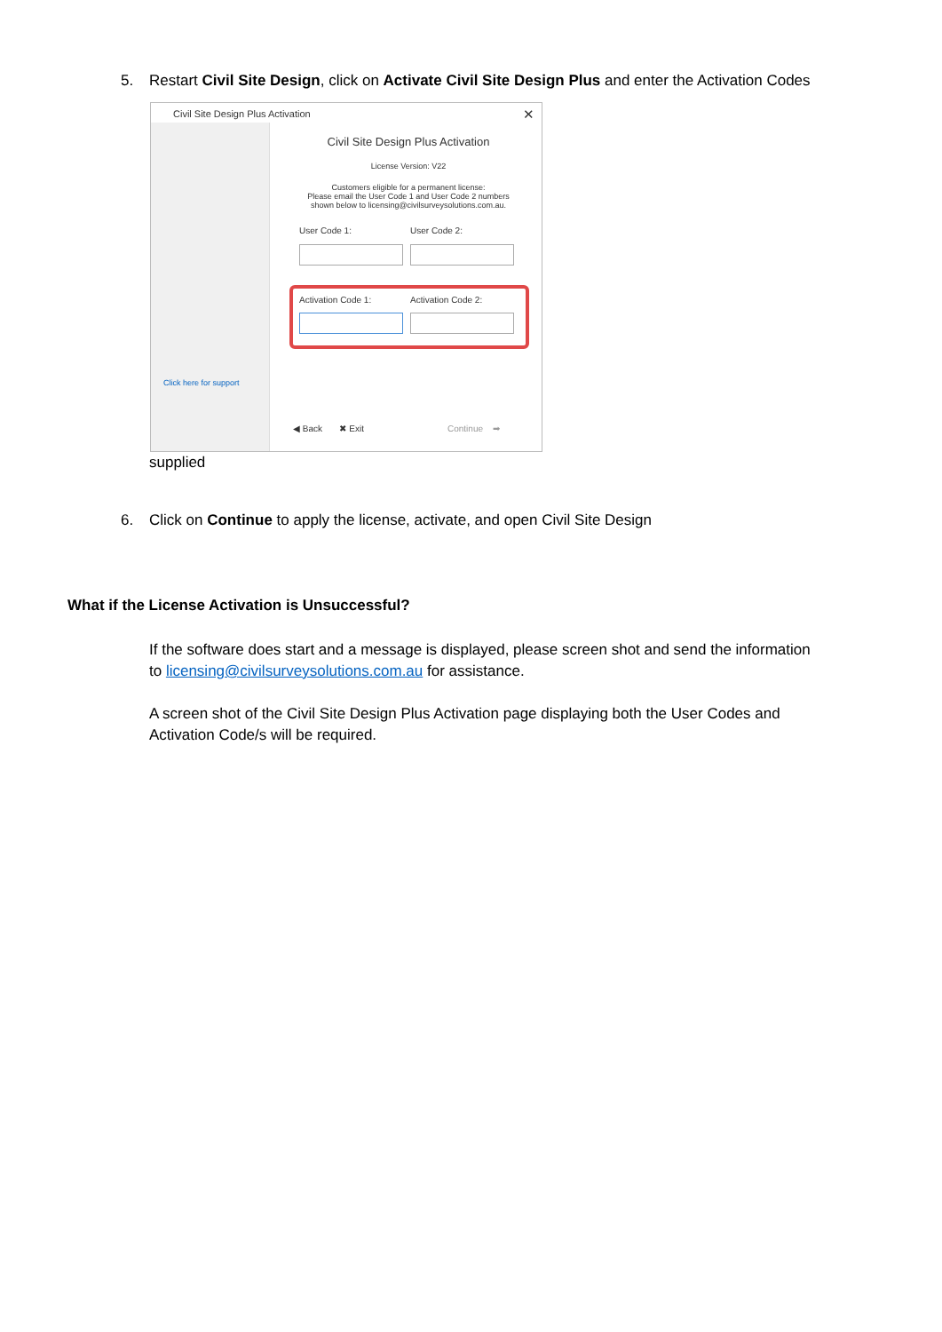5. Restart Civil Site Design, click on Activate Civil Site Design Plus and enter the Activation Codes
Civil Site Design Plus Activation
✕
Click here for support
Civil Site Design Plus Activation
License Version: V22
Customers eligible for a permanent license:
Please email the User Code 1 and User Code 2 numbers
shown below to licensing@civilsurveysolutions.com.au.
User Code 1: User Code 2:
Activation Code 1: Activation Code 2:
◀ Back ✖ Exit Continue ➡
supplied
6. Click on Continue to apply the license, activate, and open Civil Site Design
What if the License Activation is Unsuccessful?
If the software does start and a message is displayed, please screen shot and send the information to licensing@civilsurveysolutions.com.au for assistance.
A screen shot of the Civil Site Design Plus Activation page displaying both the User Codes and Activation Code/s will be required.